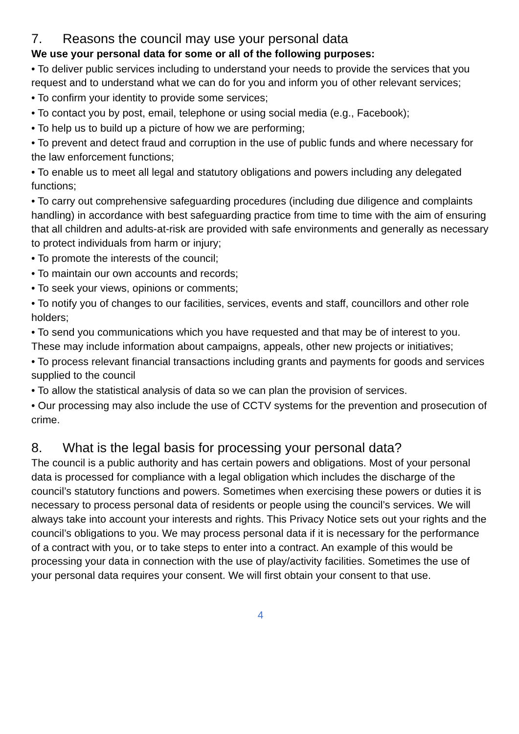7. Reasons the council may use your personal data
We use your personal data for some or all of the following purposes:
• To deliver public services including to understand your needs to provide the services that you request and to understand what we can do for you and inform you of other relevant services;
• To confirm your identity to provide some services;
• To contact you by post, email, telephone or using social media (e.g., Facebook);
• To help us to build up a picture of how we are performing;
• To prevent and detect fraud and corruption in the use of public funds and where necessary for the law enforcement functions;
• To enable us to meet all legal and statutory obligations and powers including any delegated functions;
• To carry out comprehensive safeguarding procedures (including due diligence and complaints handling) in accordance with best safeguarding practice from time to time with the aim of ensuring that all children and adults-at-risk are provided with safe environments and generally as necessary to protect individuals from harm or injury;
• To promote the interests of the council;
• To maintain our own accounts and records;
• To seek your views, opinions or comments;
• To notify you of changes to our facilities, services, events and staff, councillors and other role holders;
• To send you communications which you have requested and that may be of interest to you. These may include information about campaigns, appeals, other new projects or initiatives;
• To process relevant financial transactions including grants and payments for goods and services supplied to the council
• To allow the statistical analysis of data so we can plan the provision of services.
• Our processing may also include the use of CCTV systems for the prevention and prosecution of crime.
8. What is the legal basis for processing your personal data?
The council is a public authority and has certain powers and obligations. Most of your personal data is processed for compliance with a legal obligation which includes the discharge of the council’s statutory functions and powers. Sometimes when exercising these powers or duties it is necessary to process personal data of residents or people using the council’s services. We will always take into account your interests and rights. This Privacy Notice sets out your rights and the council’s obligations to you. We may process personal data if it is necessary for the performance of a contract with you, or to take steps to enter into a contract. An example of this would be processing your data in connection with the use of play/activity facilities. Sometimes the use of your personal data requires your consent. We will first obtain your consent to that use.
4